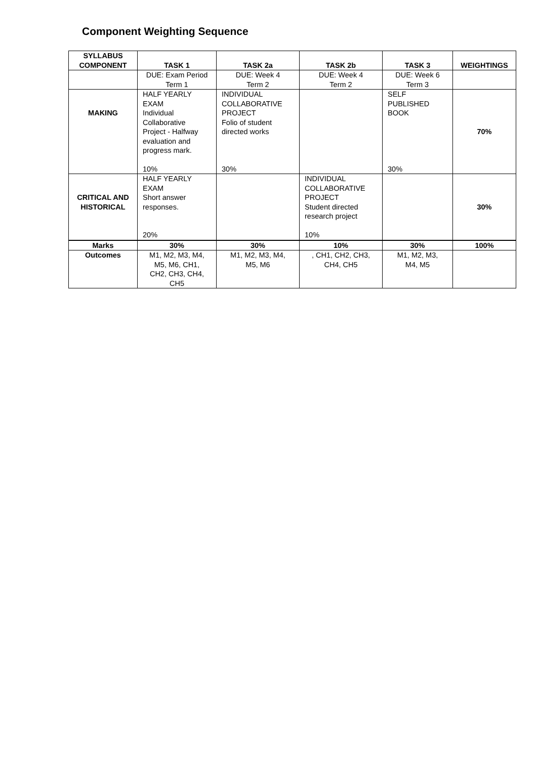Component Weighting Sequence
| SYLLABUS COMPONENT | TASK 1 | TASK 2a | TASK 2b | TASK 3 | WEIGHTINGS |
| --- | --- | --- | --- | --- | --- |
| | DUE: Exam Period Term 1 | DUE: Week 4 Term 2 | DUE: Week 4 Term 2 | DUE: Week 6 Term 3 | |
| MAKING | HALF YEARLY EXAM Individual Collaborative Project - Halfway evaluation and progress mark. 10% | INDIVIDUAL COLLABORATIVE PROJECT Folio of student directed works 30% | | SELF PUBLISHED BOOK 30% | 70% |
| CRITICAL AND HISTORICAL | HALF YEARLY EXAM Short answer responses. 20% | | INDIVIDUAL COLLABORATIVE PROJECT Student directed research project 10% | | 30% |
| Marks | 30% | 30% | 10% | 30% | 100% |
| Outcomes | M1, M2, M3, M4, M5, M6, CH1, CH2, CH3, CH4, CH5 | M1, M2, M3, M4, M5, M6 | , CH1, CH2, CH3, CH4, CH5 | M1, M2, M3, M4, M5 | |